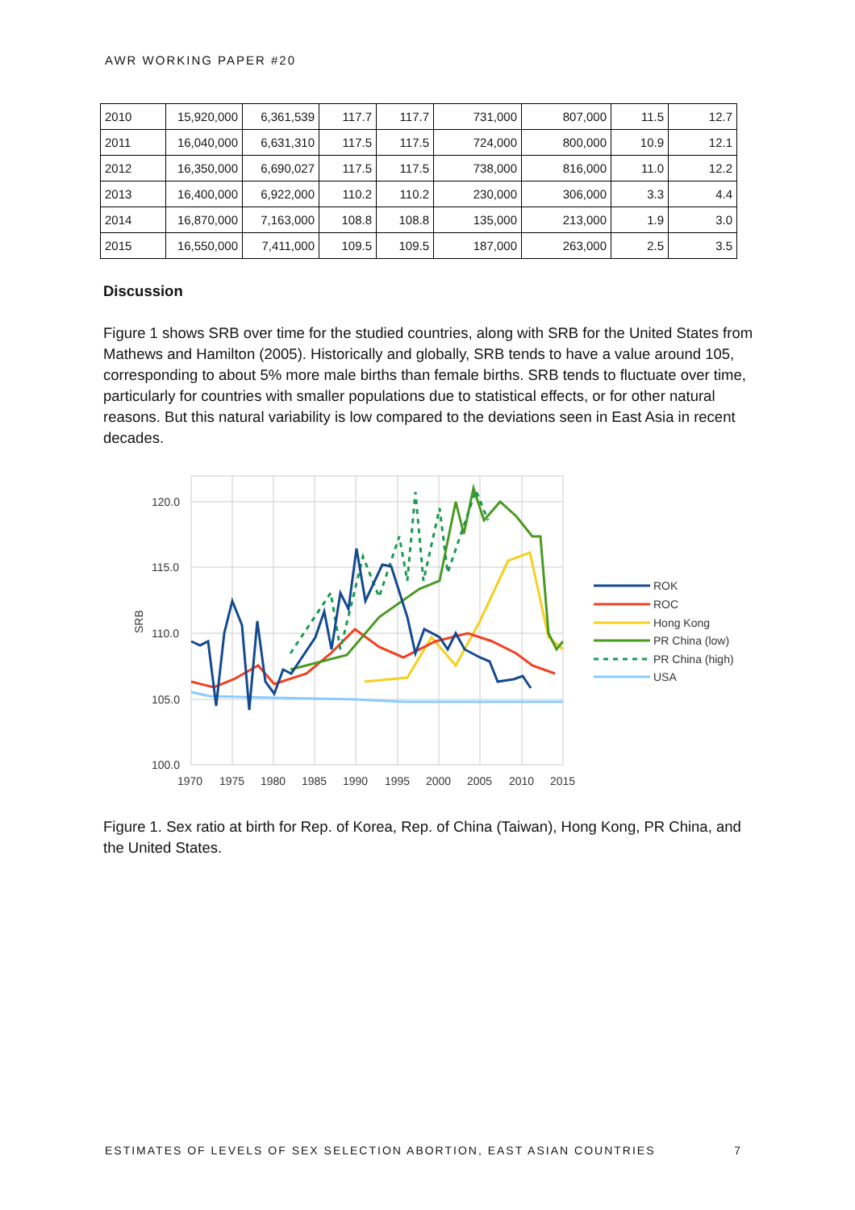AWR WORKING PAPER #20
| 2010 | 15,920,000 | 6,361,539 | 117.7 | 117.7 | 731,000 | 807,000 | 11.5 | 12.7 |
| 2011 | 16,040,000 | 6,631,310 | 117.5 | 117.5 | 724,000 | 800,000 | 10.9 | 12.1 |
| 2012 | 16,350,000 | 6,690,027 | 117.5 | 117.5 | 738,000 | 816,000 | 11.0 | 12.2 |
| 2013 | 16,400,000 | 6,922,000 | 110.2 | 110.2 | 230,000 | 306,000 | 3.3 | 4.4 |
| 2014 | 16,870,000 | 7,163,000 | 108.8 | 108.8 | 135,000 | 213,000 | 1.9 | 3.0 |
| 2015 | 16,550,000 | 7,411,000 | 109.5 | 109.5 | 187,000 | 263,000 | 2.5 | 3.5 |
Discussion
Figure 1 shows SRB over time for the studied countries, along with SRB for the United States from Mathews and Hamilton (2005). Historically and globally, SRB tends to have a value around 105, corresponding to about 5% more male births than female births. SRB tends to fluctuate over time, particularly for countries with smaller populations due to statistical effects, or for other natural reasons. But this natural variability is low compared to the deviations seen in East Asia in recent decades.
120.0
115.0
110.0
105.0
100.0
1970
1975
1980
1985
1990
1995
2000
2005
2010
2015
SRB
ROK
ROC
Hong Kong
PR China (low)
PR China (high)
USA
Figure 1. Sex ratio at birth for Rep. of Korea, Rep. of China (Taiwan), Hong Kong, PR China, and the United States.
ESTIMATES OF LEVELS OF SEX SELECTION ABORTION, EAST ASIAN COUNTRIES 7